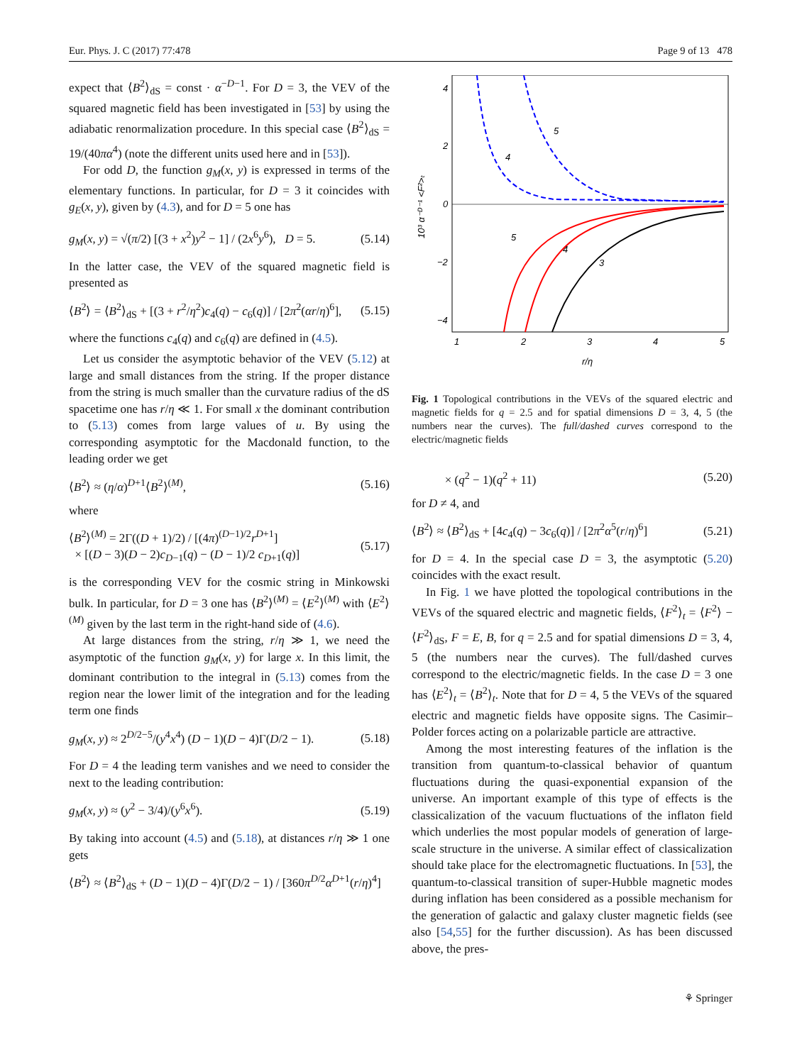Eur. Phys. J. C (2017) 77:478 Page 9 of 13 478
expect that ⟨B<sup>2</sup>⟩<sub>dS</sub> = const · α<sup>−D−1</sup>. For D = 3, the VEV of the squared magnetic field has been investigated in [53] by using the adiabatic renormalization procedure. In this special case ⟨B<sup>2</sup>⟩<sub>dS</sub> = 19/(40πα<sup>4</sup>) (note the different units used here and in [53]).
For odd D, the function g<sub>M</sub>(x, y) is expressed in terms of the elementary functions. In particular, for D = 3 it coincides with g<sub>E</sub>(x, y), given by (4.3), and for D = 5 one has
g<sub>M</sub>(x, y) = √(π/2) [(3 + x<sup>2</sup>)y<sup>2</sup> − 1] / (2x<sup>6</sup>y<sup>6</sup>), D = 5. (5.14)
In the latter case, the VEV of the squared magnetic field is presented as
⟨B<sup>2</sup>⟩ = ⟨B<sup>2</sup>⟩<sub>dS</sub> + [(3 + r<sup>2</sup>/η<sup>2</sup>)c<sub>4</sub>(q) − c<sub>6</sub>(q)] / [2π<sup>2</sup>(αr/η)<sup>6</sup>], (5.15)
where the functions c<sub>4</sub>(q) and c<sub>6</sub>(q) are defined in (4.5).
Let us consider the asymptotic behavior of the VEV (5.12) at large and small distances from the string. If the proper distance from the string is much smaller than the curvature radius of the dS spacetime one has r/η ≪ 1. For small x the dominant contribution to (5.13) comes from large values of u. By using the corresponding asymptotic for the Macdonald function, to the leading order we get
⟨B<sup>2</sup>⟩ ≈ (η/α)<sup>D+1</sup>⟨B<sup>2</sup>⟩<sup>(M)</sup>, (5.16)
where
⟨B<sup>2</sup>⟩<sup>(M)</sup> = 2Γ((D + 1)/2) / [(4π)<sup>(D−1)/2</sup>r<sup>D+1</sup>]
× [(D − 3)(D − 2)c<sub>D−1</sub>(q) − (D − 1)/2 c<sub>D+1</sub>(q)] (5.17)
is the corresponding VEV for the cosmic string in Minkowski bulk. In particular, for D = 3 one has ⟨B<sup>2</sup>⟩<sup>(M)</sup> = ⟨E<sup>2</sup>⟩<sup>(M)</sup> with ⟨E<sup>2</sup>⟩<sup>(M)</sup> given by the last term in the right-hand side of (4.6).
At large distances from the string, r/η ≫ 1, we need the asymptotic of the function g<sub>M</sub>(x, y) for large x. In this limit, the dominant contribution to the integral in (5.13) comes from the region near the lower limit of the integration and for the leading term one finds
g<sub>M</sub>(x, y) ≈ 2<sup>D/2−5</sup>/(y<sup>4</sup>x<sup>4</sup>) (D − 1)(D − 4)Γ(D/2 − 1). (5.18)
For D = 4 the leading term vanishes and we need to consider the next to the leading contribution:
g<sub>M</sub>(x, y) ≈ (y<sup>2</sup> − 3/4)/(y<sup>6</sup>x<sup>6</sup>). (5.19)
By taking into account (4.5) and (5.18), at distances r/η ≫ 1 one gets
⟨B<sup>2</sup>⟩ ≈ ⟨B<sup>2</sup>⟩<sub>dS</sub> + (D − 1)(D − 4)Γ(D/2 − 1) / [360π<sup>D/2</sup>α<sup>D+1</sup>(r/η)<sup>4</sup>]
4
2
0
−2
−4
1
2
3
4
5
r/η
10³ α⁻ᴰ⁻¹ <F²>ₜ
4
5
5
4
3
Fig. 1 Topological contributions in the VEVs of the squared electric and magnetic fields for q = 2.5 and for spatial dimensions D = 3, 4, 5 (the numbers near the curves). The full/dashed curves correspond to the electric/magnetic fields
× (q<sup>2</sup> − 1)(q<sup>2</sup> + 11) (5.20)
for D ≠ 4, and
⟨B<sup>2</sup>⟩ ≈ ⟨B<sup>2</sup>⟩<sub>dS</sub> + [4c<sub>4</sub>(q) − 3c<sub>6</sub>(q)] / [2π<sup>2</sup>α<sup>5</sup>(r/η)<sup>6</sup>] (5.21)
for D = 4. In the special case D = 3, the asymptotic (5.20) coincides with the exact result.
In Fig. 1 we have plotted the topological contributions in the VEVs of the squared electric and magnetic fields, ⟨F<sup>2</sup>⟩<sub>t</sub> = ⟨F<sup>2</sup>⟩ − ⟨F<sup>2</sup>⟩<sub>dS</sub>, F = E, B, for q = 2.5 and for spatial dimensions D = 3, 4, 5 (the numbers near the curves). The full/dashed curves correspond to the electric/magnetic fields. In the case D = 3 one has ⟨E<sup>2</sup>⟩<sub>t</sub> = ⟨B<sup>2</sup>⟩<sub>t</sub>. Note that for D = 4, 5 the VEVs of the squared electric and magnetic fields have opposite signs. The Casimir–Polder forces acting on a polarizable particle are attractive.
Among the most interesting features of the inflation is the transition from quantum-to-classical behavior of quantum fluctuations during the quasi-exponential expansion of the universe. An important example of this type of effects is the classicalization of the vacuum fluctuations of the inflaton field which underlies the most popular models of generation of large-scale structure in the universe. A similar effect of classicalization should take place for the electromagnetic fluctuations. In [53], the quantum-to-classical transition of super-Hubble magnetic modes during inflation has been considered as a possible mechanism for the generation of galactic and galaxy cluster magnetic fields (see also [54,55] for the further discussion). As has been discussed above, the pres-
⚘ Springer